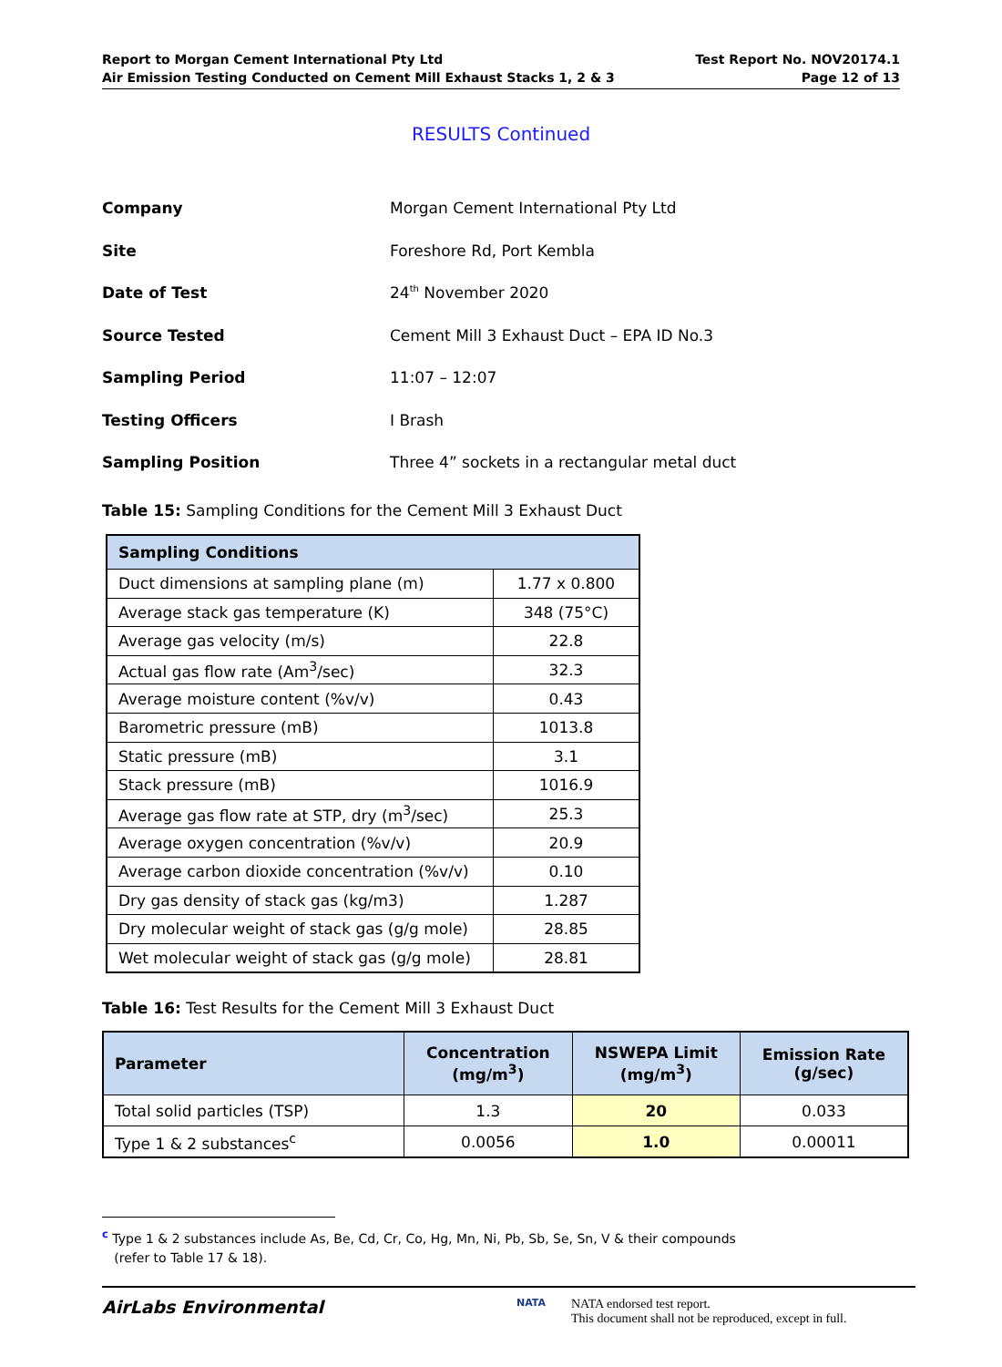Report to Morgan Cement International Pty Ltd
Air Emission Testing Conducted on Cement Mill Exhaust Stacks 1, 2 & 3
Test Report No. NOV20174.1
Page 12 of 13
RESULTS Continued
| Company | Morgan Cement International Pty Ltd |
| Site | Foreshore Rd, Port Kembla |
| Date of Test | 24<sup>th</sup> November 2020 |
| Source Tested | Cement Mill 3 Exhaust Duct – EPA ID No.3 |
| Sampling Period | 11:07 – 12:07 |
| Testing Officers | I Brash |
| Sampling Position | Three 4” sockets in a rectangular metal duct |
Table 15: Sampling Conditions for the Cement Mill 3 Exhaust Duct
| Sampling Conditions | |
| --- | --- |
| Duct dimensions at sampling plane (m) | 1.77 x 0.800 |
| Average stack gas temperature (K) | 348 (75°C) |
| Average gas velocity (m/s) | 22.8 |
| Actual gas flow rate (Am<sup>3</sup>/sec) | 32.3 |
| Average moisture content (%v/v) | 0.43 |
| Barometric pressure (mB) | 1013.8 |
| Static pressure (mB) | 3.1 |
| Stack pressure (mB) | 1016.9 |
| Average gas flow rate at STP, dry (m<sup>3</sup>/sec) | 25.3 |
| Average oxygen concentration (%v/v) | 20.9 |
| Average carbon dioxide concentration (%v/v) | 0.10 |
| Dry gas density of stack gas (kg/m3) | 1.287 |
| Dry molecular weight of stack gas (g/g mole) | 28.85 |
| Wet molecular weight of stack gas (g/g mole) | 28.81 |
Table 16: Test Results for the Cement Mill 3 Exhaust Duct
| Parameter | Concentration (mg/m<sup>3</sup>) | NSWEPA Limit (mg/m<sup>3</sup>) | Emission Rate (g/sec) |
| --- | --- | --- | --- |
| Total solid particles (TSP) | 1.3 | 20 | 0.033 |
| Type 1 & 2 substances<sup>c</sup> | 0.0056 | 1.0 | 0.00011 |
<sup>c</sup> Type 1 & 2 substances include As, Be, Cd, Cr, Co, Hg, Mn, Ni, Pb, Sb, Se, Sn, V & their compounds
(refer to Table 17 & 18).
AirLabs Environmental
NATA
NATA endorsed test report.
This document shall not be reproduced, except in full.